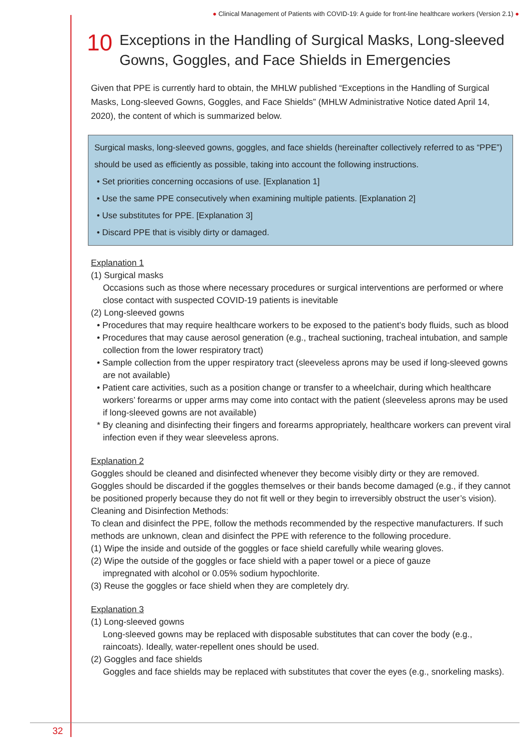● Clinical Management of Patients with COVID-19: A guide for front-line healthcare workers (Version 2.1) ●
10 Exceptions in the Handling of Surgical Masks, Long-sleeved Gowns, Goggles, and Face Shields in Emergencies
Given that PPE is currently hard to obtain, the MHLW published “Exceptions in the Handling of Surgical Masks, Long-sleeved Gowns, Goggles, and Face Shields” (MHLW Administrative Notice dated April 14, 2020), the content of which is summarized below.
Surgical masks, long-sleeved gowns, goggles, and face shields (hereinafter collectively referred to as “PPE”) should be used as efficiently as possible, taking into account the following instructions.
• Set priorities concerning occasions of use. [Explanation 1]
• Use the same PPE consecutively when examining multiple patients. [Explanation 2]
• Use substitutes for PPE. [Explanation 3]
• Discard PPE that is visibly dirty or damaged.
Explanation 1
(1) Surgical masks
Occasions such as those where necessary procedures or surgical interventions are performed or where close contact with suspected COVID-19 patients is inevitable
(2) Long-sleeved gowns
• Procedures that may require healthcare workers to be exposed to the patient’s body fluids, such as blood
• Procedures that may cause aerosol generation (e.g., tracheal suctioning, tracheal intubation, and sample collection from the lower respiratory tract)
• Sample collection from the upper respiratory tract (sleeveless aprons may be used if long-sleeved gowns are not available)
• Patient care activities, such as a position change or transfer to a wheelchair, during which healthcare workers’ forearms or upper arms may come into contact with the patient (sleeveless aprons may be used if long-sleeved gowns are not available)
* By cleaning and disinfecting their fingers and forearms appropriately, healthcare workers can prevent viral infection even if they wear sleeveless aprons.
Explanation 2
Goggles should be cleaned and disinfected whenever they become visibly dirty or they are removed.
Goggles should be discarded if the goggles themselves or their bands become damaged (e.g., if they cannot be positioned properly because they do not fit well or they begin to irreversibly obstruct the user’s vision).
Cleaning and Disinfection Methods:
To clean and disinfect the PPE, follow the methods recommended by the respective manufacturers. If such methods are unknown, clean and disinfect the PPE with reference to the following procedure.
(1) Wipe the inside and outside of the goggles or face shield carefully while wearing gloves.
(2) Wipe the outside of the goggles or face shield with a paper towel or a piece of gauze
impregnated with alcohol or 0.05% sodium hypochlorite.
(3) Reuse the goggles or face shield when they are completely dry.
Explanation 3
(1) Long-sleeved gowns
Long-sleeved gowns may be replaced with disposable substitutes that can cover the body (e.g., raincoats). Ideally, water-repellent ones should be used.
(2) Goggles and face shields
Goggles and face shields may be replaced with substitutes that cover the eyes (e.g., snorkeling masks).
32